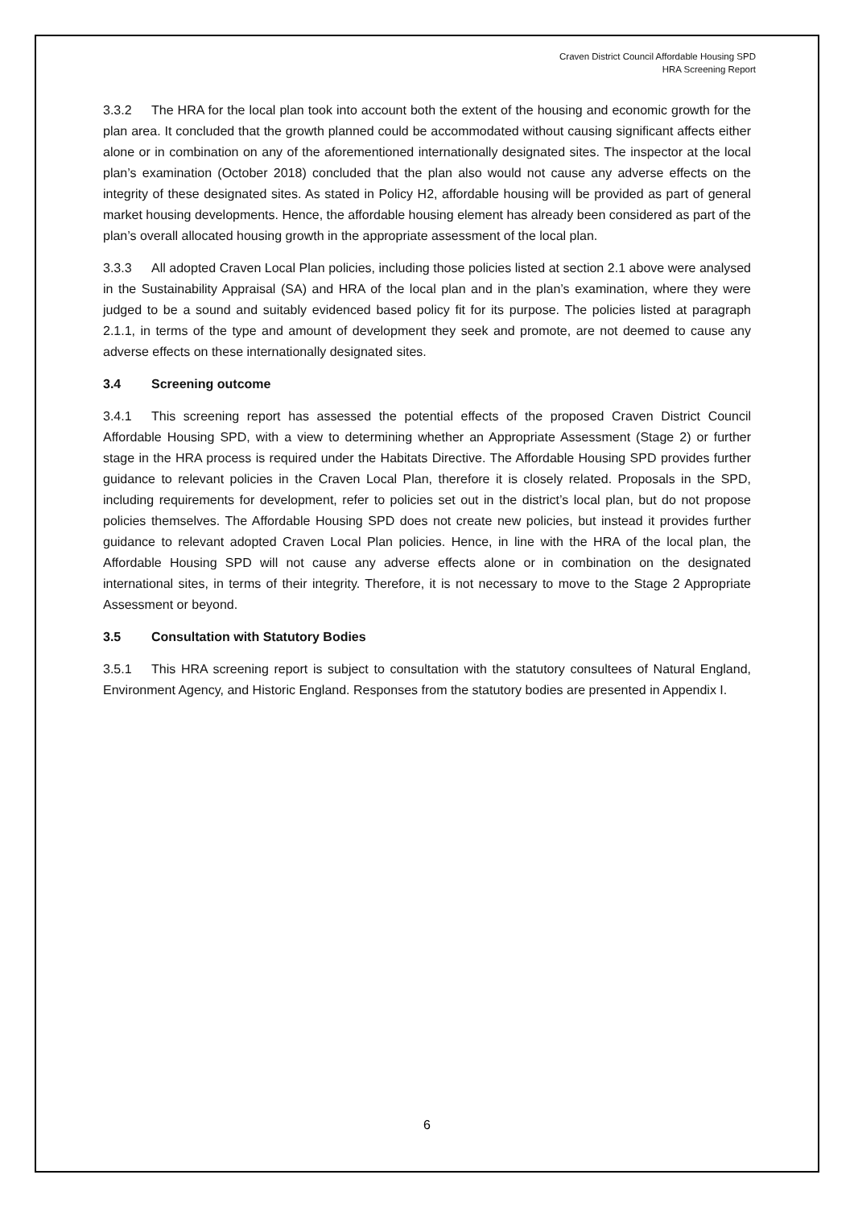Craven District Council Affordable Housing SPD
HRA Screening Report
3.3.2 The HRA for the local plan took into account both the extent of the housing and economic growth for the plan area. It concluded that the growth planned could be accommodated without causing significant affects either alone or in combination on any of the aforementioned internationally designated sites. The inspector at the local plan’s examination (October 2018) concluded that the plan also would not cause any adverse effects on the integrity of these designated sites. As stated in Policy H2, affordable housing will be provided as part of general market housing developments. Hence, the affordable housing element has already been considered as part of the plan’s overall allocated housing growth in the appropriate assessment of the local plan.
3.3.3 All adopted Craven Local Plan policies, including those policies listed at section 2.1 above were analysed in the Sustainability Appraisal (SA) and HRA of the local plan and in the plan’s examination, where they were judged to be a sound and suitably evidenced based policy fit for its purpose. The policies listed at paragraph 2.1.1, in terms of the type and amount of development they seek and promote, are not deemed to cause any adverse effects on these internationally designated sites.
3.4 Screening outcome
3.4.1 This screening report has assessed the potential effects of the proposed Craven District Council Affordable Housing SPD, with a view to determining whether an Appropriate Assessment (Stage 2) or further stage in the HRA process is required under the Habitats Directive. The Affordable Housing SPD provides further guidance to relevant policies in the Craven Local Plan, therefore it is closely related. Proposals in the SPD, including requirements for development, refer to policies set out in the district’s local plan, but do not propose policies themselves. The Affordable Housing SPD does not create new policies, but instead it provides further guidance to relevant adopted Craven Local Plan policies. Hence, in line with the HRA of the local plan, the Affordable Housing SPD will not cause any adverse effects alone or in combination on the designated international sites, in terms of their integrity. Therefore, it is not necessary to move to the Stage 2 Appropriate Assessment or beyond.
3.5 Consultation with Statutory Bodies
3.5.1 This HRA screening report is subject to consultation with the statutory consultees of Natural England, Environment Agency, and Historic England. Responses from the statutory bodies are presented in Appendix I.
6